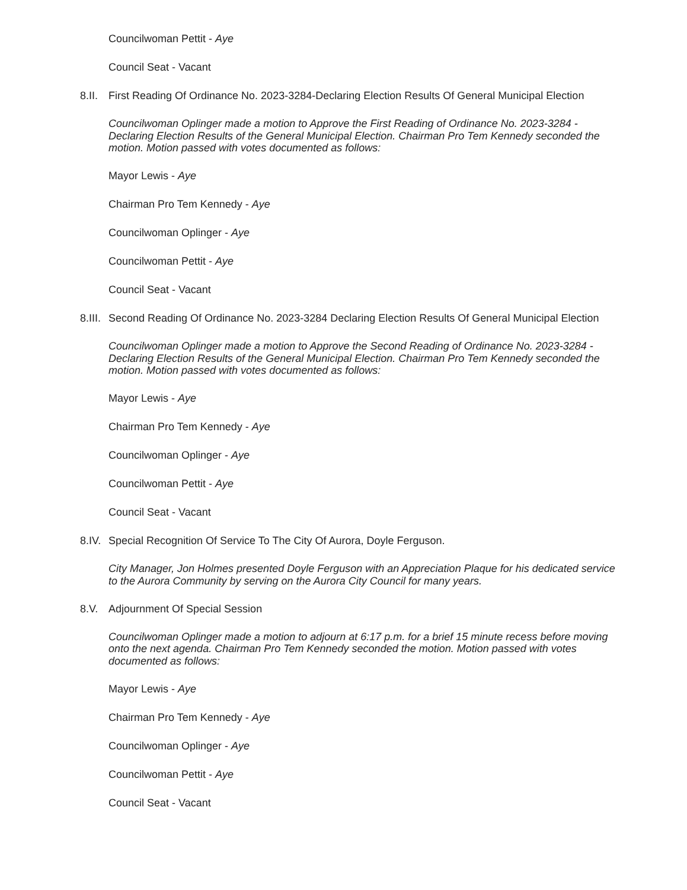Councilwoman Pettit - Aye
Council Seat - Vacant
8.II. First Reading Of Ordinance No. 2023-3284-Declaring Election Results Of General Municipal Election
Councilwoman Oplinger made a motion to Approve the First Reading of Ordinance No. 2023-3284 - Declaring Election Results of the General Municipal Election. Chairman Pro Tem Kennedy seconded the motion. Motion passed with votes documented as follows:
Mayor Lewis - Aye
Chairman Pro Tem Kennedy - Aye
Councilwoman Oplinger - Aye
Councilwoman Pettit - Aye
Council Seat - Vacant
8.III. Second Reading Of Ordinance No. 2023-3284 Declaring Election Results Of General Municipal Election
Councilwoman Oplinger made a motion to Approve the Second Reading of Ordinance No. 2023-3284 - Declaring Election Results of the General Municipal Election. Chairman Pro Tem Kennedy seconded the motion. Motion passed with votes documented as follows:
Mayor Lewis - Aye
Chairman Pro Tem Kennedy - Aye
Councilwoman Oplinger - Aye
Councilwoman Pettit - Aye
Council Seat - Vacant
8.IV. Special Recognition Of Service To The City Of Aurora, Doyle Ferguson.
City Manager, Jon Holmes presented Doyle Ferguson with an Appreciation Plaque for his dedicated service to the Aurora Community by serving on the Aurora City Council for many years.
8.V. Adjournment Of Special Session
Councilwoman Oplinger made a motion to adjourn at 6:17 p.m. for a brief 15 minute recess before moving onto the next agenda. Chairman Pro Tem Kennedy seconded the motion. Motion passed with votes documented as follows:
Mayor Lewis - Aye
Chairman Pro Tem Kennedy - Aye
Councilwoman Oplinger - Aye
Councilwoman Pettit - Aye
Council Seat - Vacant